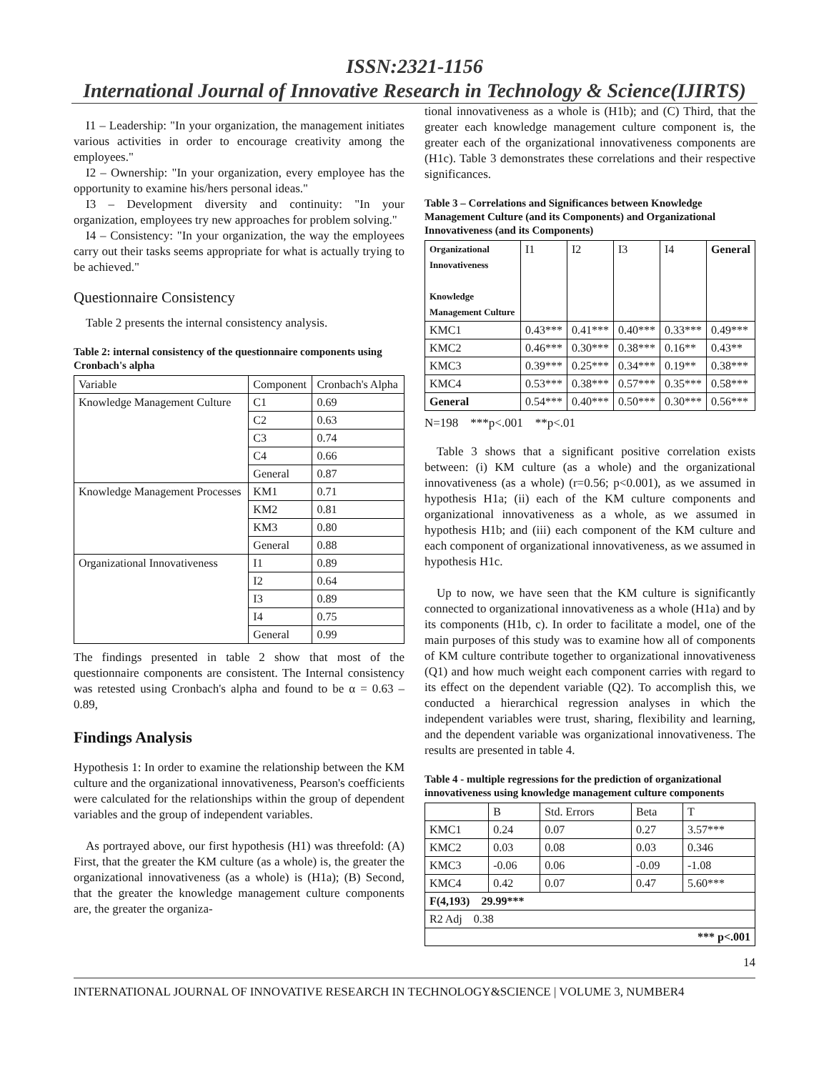ISSN:2321-1156
International Journal of Innovative Research in Technology & Science(IJIRTS)
I1 – Leadership: "In your organization, the management initiates various activities in order to encourage creativity among the employees."
I2 – Ownership: "In your organization, every employee has the opportunity to examine his/hers personal ideas."
I3 – Development diversity and continuity: "In your organization, employees try new approaches for problem solving."
I4 – Consistency: "In your organization, the way the employees carry out their tasks seems appropriate for what is actually trying to be achieved."
Questionnaire Consistency
Table 2 presents the internal consistency analysis.
Table 2: internal consistency of the questionnaire components using Cronbach's alpha
| Variable | Component | Cronbach's Alpha |
| --- | --- | --- |
| Knowledge Management Culture | C1 | 0.69 |
| | C2 | 0.63 |
| | C3 | 0.74 |
| | C4 | 0.66 |
| | General | 0.87 |
| Knowledge Management Processes | KM1 | 0.71 |
| | KM2 | 0.81 |
| | KM3 | 0.80 |
| | General | 0.88 |
| Organizational Innovativeness | I1 | 0.89 |
| | I2 | 0.64 |
| | I3 | 0.89 |
| | I4 | 0.75 |
| | General | 0.99 |
The findings presented in table 2 show that most of the questionnaire components are consistent. The Internal consistency was retested using Cronbach's alpha and found to be α = 0.63 – 0.89,
Findings Analysis
Hypothesis 1: In order to examine the relationship between the KM culture and the organizational innovativeness, Pearson's coefficients were calculated for the relationships within the group of dependent variables and the group of independent variables.
As portrayed above, our first hypothesis (H1) was threefold: (A) First, that the greater the KM culture (as a whole) is, the greater the organizational innovativeness (as a whole) is (H1a); (B) Second, that the greater the knowledge management culture components are, the greater the organiza-
tional innovativeness as a whole is (H1b); and (C) Third, that the greater each knowledge management culture component is, the greater each of the organizational innovativeness components are (H1c). Table 3 demonstrates these correlations and their respective significances.
Table 3 – Correlations and Significances between Knowledge Management Culture (and its Components) and Organizational Innovativeness (and its Components)
| Organizational Innovativeness Knowledge Management Culture | I1 | I2 | I3 | I4 | General |
| --- | --- | --- | --- | --- | --- |
| KMC1 | 0.43*** | 0.41*** | 0.40*** | 0.33*** | 0.49*** |
| KMC2 | 0.46*** | 0.30*** | 0.38*** | 0.16** | 0.43** |
| KMC3 | 0.39*** | 0.25*** | 0.34*** | 0.19** | 0.38*** |
| KMC4 | 0.53*** | 0.38*** | 0.57*** | 0.35*** | 0.58*** |
| General | 0.54*** | 0.40*** | 0.50*** | 0.30*** | 0.56*** |
N=198 ***p<.001 **p<.01
Table 3 shows that a significant positive correlation exists between: (i) KM culture (as a whole) and the organizational innovativeness (as a whole) (r=0.56; p<0.001), as we assumed in hypothesis H1a; (ii) each of the KM culture components and organizational innovativeness as a whole, as we assumed in hypothesis H1b; and (iii) each component of the KM culture and each component of organizational innovativeness, as we assumed in hypothesis H1c.
Up to now, we have seen that the KM culture is significantly connected to organizational innovativeness as a whole (H1a) and by its components (H1b, c). In order to facilitate a model, one of the main purposes of this study was to examine how all of components of KM culture contribute together to organizational innovativeness (Q1) and how much weight each component carries with regard to its effect on the dependent variable (Q2). To accomplish this, we conducted a hierarchical regression analyses in which the independent variables were trust, sharing, flexibility and learning, and the dependent variable was organizational innovativeness. The results are presented in table 4.
Table 4 - multiple regressions for the prediction of organizational innovativeness using knowledge management culture components
| | B | Std. Errors | Beta | T |
| --- | --- | --- | --- | --- |
| KMC1 | 0.24 | 0.07 | 0.27 | 3.57*** |
| KMC2 | 0.03 | 0.08 | 0.03 | 0.346 |
| KMC3 | -0.06 | 0.06 | -0.09 | -1.08 |
| KMC4 | 0.42 | 0.07 | 0.47 | 5.60*** |
| F(4,193) 29.99*** | | | | |
| R2 Adj 0.38 | | | | |
| *** p<.001 | | | | |
14
INTERNATIONAL JOURNAL OF INNOVATIVE RESEARCH IN TECHNOLOGY&SCIENCE | VOLUME 3, NUMBER4